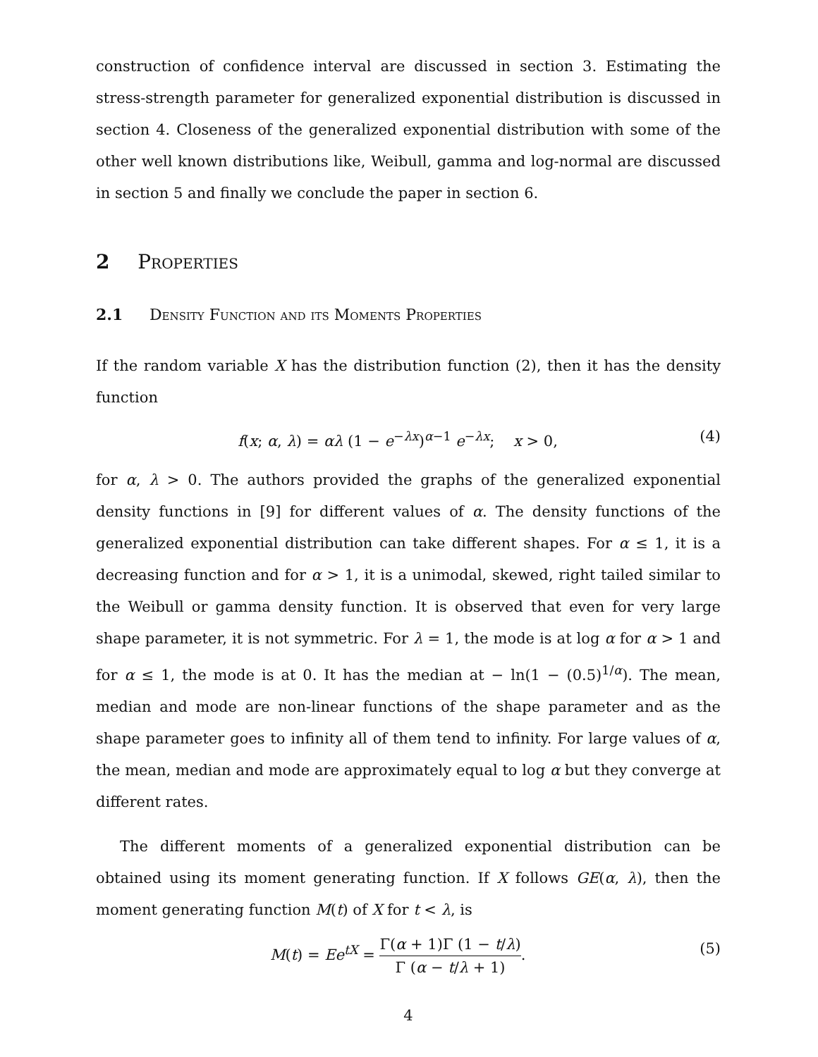construction of confidence interval are discussed in section 3. Estimating the stress-strength parameter for generalized exponential distribution is discussed in section 4. Closeness of the generalized exponential distribution with some of the other well known distributions like, Weibull, gamma and log-normal are discussed in section 5 and finally we conclude the paper in section 6.
2 Properties
2.1 Density Function and its Moments Properties
If the random variable X has the distribution function (2), then it has the density function
f(x; α, λ) = αλ (1 − e<sup>−λx</sup>)<sup>α−1</sup> e<sup>−λx</sup>; x > 0, (4)
for α, λ > 0. The authors provided the graphs of the generalized exponential density functions in [9] for different values of α. The density functions of the generalized exponential distribution can take different shapes. For α ≤ 1, it is a decreasing function and for α > 1, it is a unimodal, skewed, right tailed similar to the Weibull or gamma density function. It is observed that even for very large shape parameter, it is not symmetric. For λ = 1, the mode is at log α for α > 1 and for α ≤ 1, the mode is at 0. It has the median at − ln(1 − (0.5)<sup>1/α</sup>). The mean, median and mode are non-linear functions of the shape parameter and as the shape parameter goes to infinity all of them tend to infinity. For large values of α, the mean, median and mode are approximately equal to log α but they converge at different rates.
The different moments of a generalized exponential distribution can be obtained using its moment generating function. If X follows GE(α, λ), then the moment generating function M(t) of X for t < λ, is
M(t) = Ee<sup>tX</sup> = Γ(α + 1)Γ (1 − t/λ) Γ (α − t/λ + 1). (5)
4